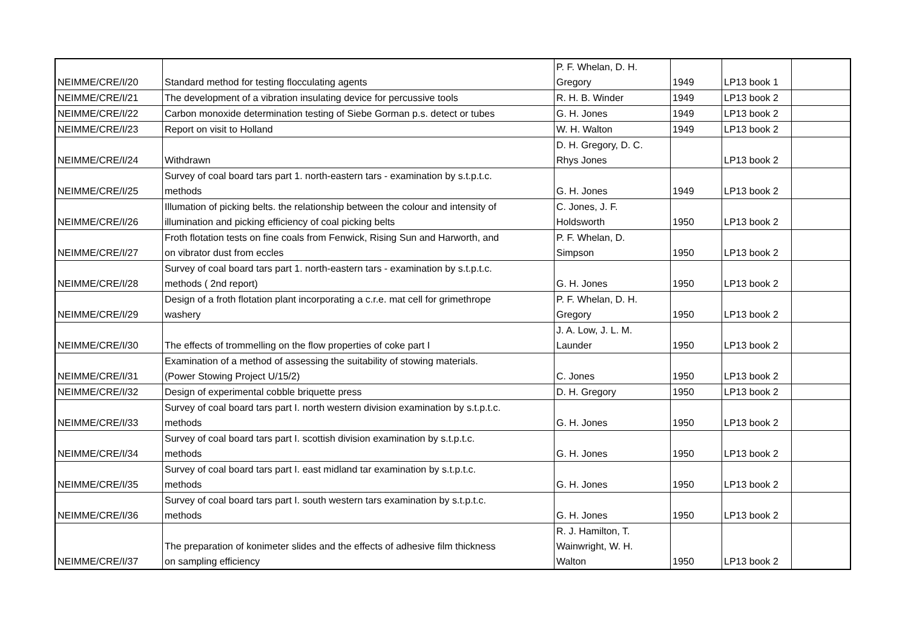| NEIMME/CRE/I/20 | Standard method for testing flocculating agents | P. F. Whelan, D. H. Gregory | 1949 | LP13 book 1 | |
| NEIMME/CRE/I/21 | The development of a vibration insulating device for percussive tools | R. H. B. Winder | 1949 | LP13 book 2 | |
| NEIMME/CRE/I/22 | Carbon monoxide determination testing of Siebe Gorman p.s. detect or tubes | G. H. Jones | 1949 | LP13 book 2 | |
| NEIMME/CRE/I/23 | Report on visit to Holland | W. H. Walton | 1949 | LP13 book 2 | |
| NEIMME/CRE/I/24 | Withdrawn | D. H. Gregory, D. C. Rhys Jones | | LP13 book 2 | |
| NEIMME/CRE/I/25 | Survey of coal board tars part 1. north-eastern tars - examination by s.t.p.t.c. methods | G. H. Jones | 1949 | LP13 book 2 | |
| NEIMME/CRE/I/26 | Illumation of picking belts. the relationship between the colour and intensity of illumination and picking efficiency of coal picking belts | C. Jones, J. F. Holdsworth | 1950 | LP13 book 2 | |
| NEIMME/CRE/I/27 | Froth flotation tests on fine coals from Fenwick, Rising Sun and Harworth, and on vibrator dust from eccles | P. F. Whelan, D. Simpson | 1950 | LP13 book 2 | |
| NEIMME/CRE/I/28 | Survey of coal board tars part 1. north-eastern tars - examination by s.t.p.t.c. methods ( 2nd report) | G. H. Jones | 1950 | LP13 book 2 | |
| NEIMME/CRE/I/29 | Design of a froth flotation plant incorporating a c.r.e. mat cell for grimethrope washery | P. F. Whelan, D. H. Gregory | 1950 | LP13 book 2 | |
| NEIMME/CRE/I/30 | The effects of trommelling on the flow properties of coke part I | J. A. Low, J. L. M. Launder | 1950 | LP13 book 2 | |
| NEIMME/CRE/I/31 | Examination of a method of assessing the suitability of stowing materials. (Power Stowing Project U/15/2) | C. Jones | 1950 | LP13 book 2 | |
| NEIMME/CRE/I/32 | Design of experimental cobble briquette press | D. H. Gregory | 1950 | LP13 book 2 | |
| NEIMME/CRE/I/33 | Survey of coal board tars part I. north western division examination by s.t.p.t.c. methods | G. H. Jones | 1950 | LP13 book 2 | |
| NEIMME/CRE/I/34 | Survey of coal board tars part I. scottish division examination by s.t.p.t.c. methods | G. H. Jones | 1950 | LP13 book 2 | |
| NEIMME/CRE/I/35 | Survey of coal board tars part I. east midland tar examination by s.t.p.t.c. methods | G. H. Jones | 1950 | LP13 book 2 | |
| NEIMME/CRE/I/36 | Survey of coal board tars part I. south western tars examination by s.t.p.t.c. methods | G. H. Jones | 1950 | LP13 book 2 | |
| NEIMME/CRE/I/37 | The preparation of konimeter slides and the effects of adhesive film thickness on sampling efficiency | R. J. Hamilton, T. Wainwright, W. H. Walton | 1950 | LP13 book 2 | |